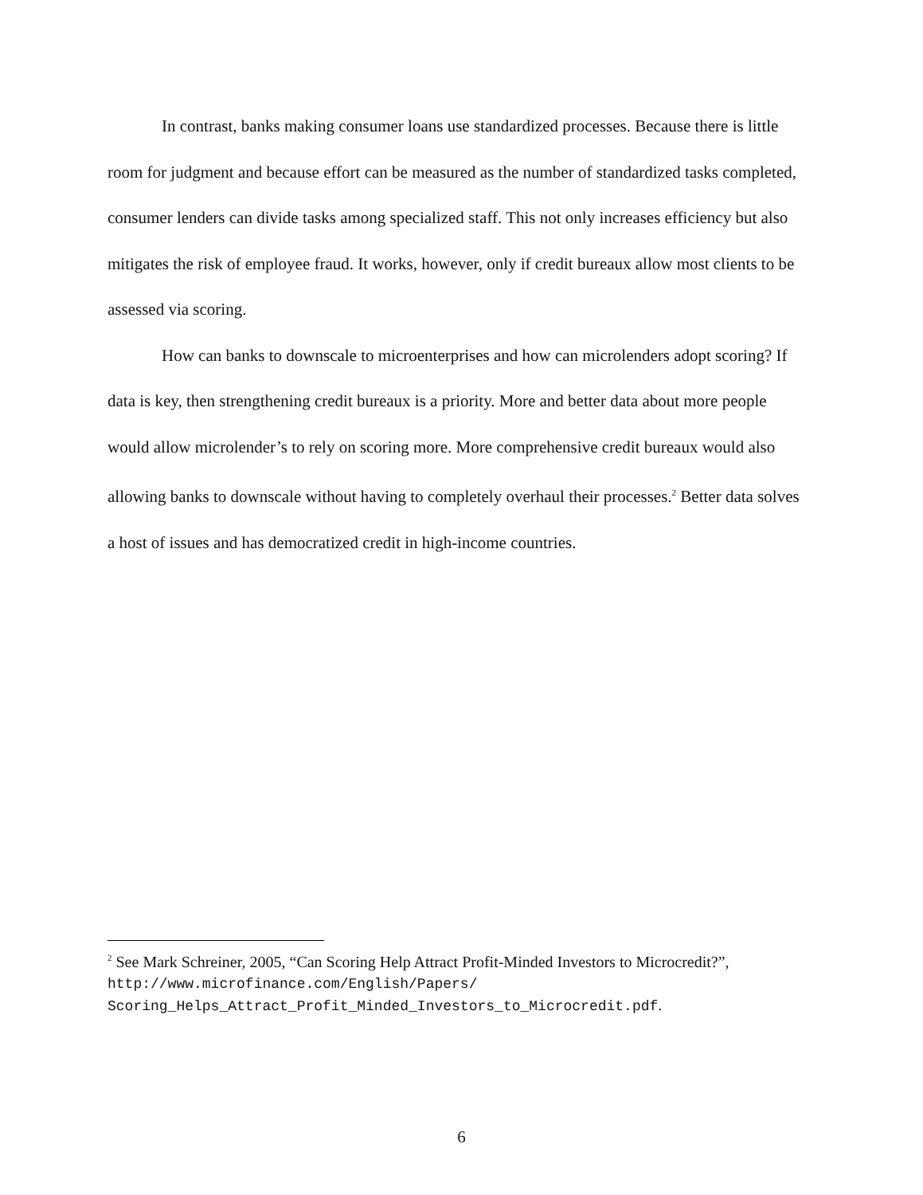In contrast, banks making consumer loans use standardized processes. Because there is little room for judgment and because effort can be measured as the number of standardized tasks completed, consumer lenders can divide tasks among specialized staff. This not only increases efficiency but also mitigates the risk of employee fraud. It works, however, only if credit bureaux allow most clients to be assessed via scoring.
How can banks to downscale to microenterprises and how can microlenders adopt scoring? If data is key, then strengthening credit bureaux is a priority. More and better data about more people would allow microlender’s to rely on scoring more. More comprehensive credit bureaux would also allowing banks to downscale without having to completely overhaul their processes.<sup>2</sup> Better data solves a host of issues and has democratized credit in high-income countries.
<sup>2</sup> See Mark Schreiner, 2005, “Can Scoring Help Attract Profit-Minded Investors to Microcredit?”, http://www.microfinance.com/English/Papers/ Scoring_Helps_Attract_Profit_Minded_Investors_to_Microcredit.pdf.
6